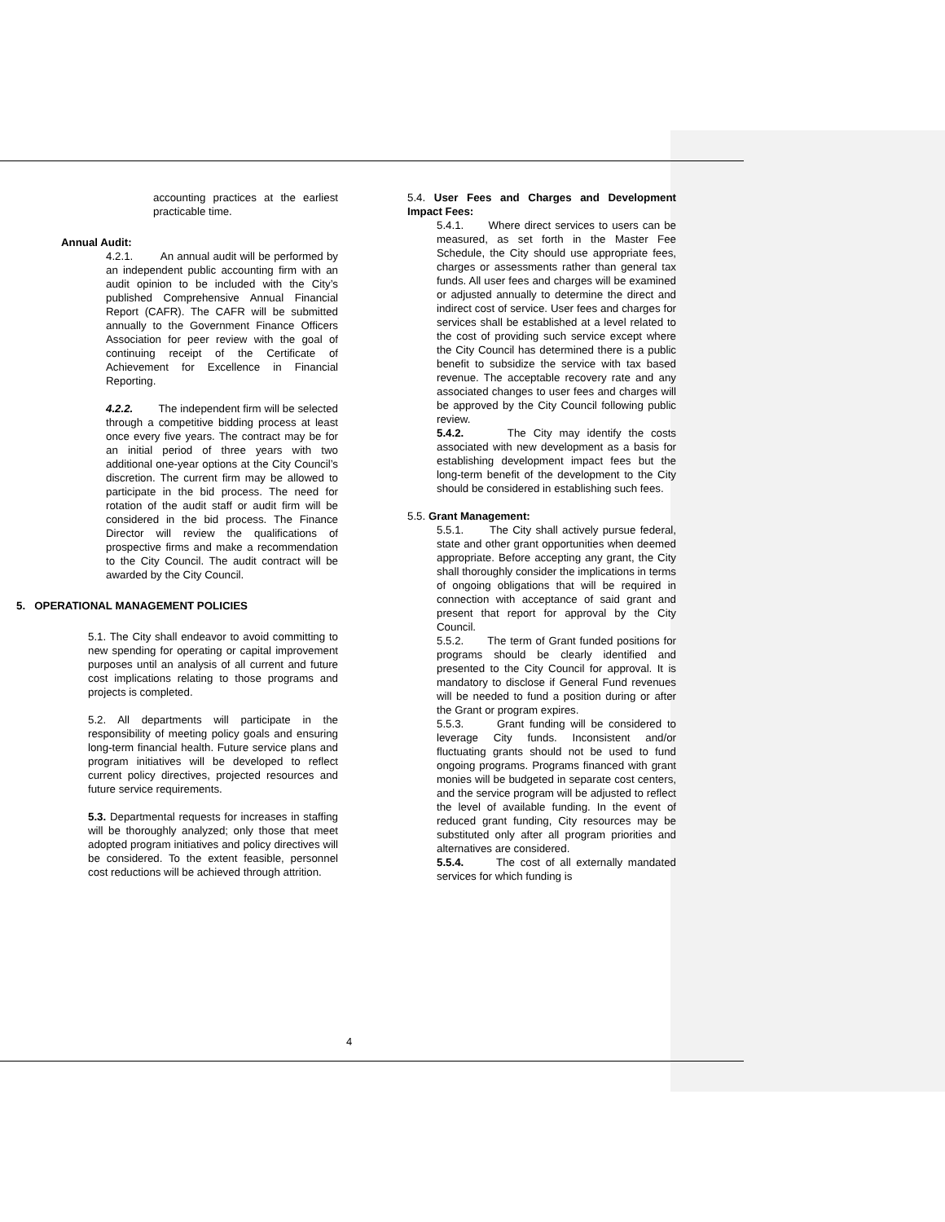accounting practices at the earliest practicable time.
Annual Audit:
4.2.1. An annual audit will be performed by an independent public accounting firm with an audit opinion to be included with the City’s published Comprehensive Annual Financial Report (CAFR). The CAFR will be submitted annually to the Government Finance Officers Association for peer review with the goal of continuing receipt of the Certificate of Achievement for Excellence in Financial Reporting.
4.2.2. The independent firm will be selected through a competitive bidding process at least once every five years. The contract may be for an initial period of three years with two additional one-year options at the City Council’s discretion. The current firm may be allowed to participate in the bid process. The need for rotation of the audit staff or audit firm will be considered in the bid process. The Finance Director will review the qualifications of prospective firms and make a recommendation to the City Council. The audit contract will be awarded by the City Council.
5. OPERATIONAL MANAGEMENT POLICIES
5.1. The City shall endeavor to avoid committing to new spending for operating or capital improvement purposes until an analysis of all current and future cost implications relating to those programs and projects is completed.
5.2. All departments will participate in the responsibility of meeting policy goals and ensuring long-term financial health. Future service plans and program initiatives will be developed to reflect current policy directives, projected resources and future service requirements.
5.3. Departmental requests for increases in staffing will be thoroughly analyzed; only those that meet adopted program initiatives and policy directives will be considered. To the extent feasible, personnel cost reductions will be achieved through attrition.
5.4. User Fees and Charges and Development Impact Fees:
5.4.1. Where direct services to users can be measured, as set forth in the Master Fee Schedule, the City should use appropriate fees, charges or assessments rather than general tax funds. All user fees and charges will be examined or adjusted annually to determine the direct and indirect cost of service. User fees and charges for services shall be established at a level related to the cost of providing such service except where the City Council has determined there is a public benefit to subsidize the service with tax based revenue. The acceptable recovery rate and any associated changes to user fees and charges will be approved by the City Council following public review.
5.4.2. The City may identify the costs associated with new development as a basis for establishing development impact fees but the long-term benefit of the development to the City should be considered in establishing such fees.
5.5. Grant Management:
5.5.1. The City shall actively pursue federal, state and other grant opportunities when deemed appropriate. Before accepting any grant, the City shall thoroughly consider the implications in terms of ongoing obligations that will be required in connection with acceptance of said grant and present that report for approval by the City Council.
5.5.2. The term of Grant funded positions for programs should be clearly identified and presented to the City Council for approval. It is mandatory to disclose if General Fund revenues will be needed to fund a position during or after the Grant or program expires.
5.5.3. Grant funding will be considered to leverage City funds. Inconsistent and/or fluctuating grants should not be used to fund ongoing programs. Programs financed with grant monies will be budgeted in separate cost centers, and the service program will be adjusted to reflect the level of available funding. In the event of reduced grant funding, City resources may be substituted only after all program priorities and alternatives are considered.
5.5.4. The cost of all externally mandated services for which funding is
4